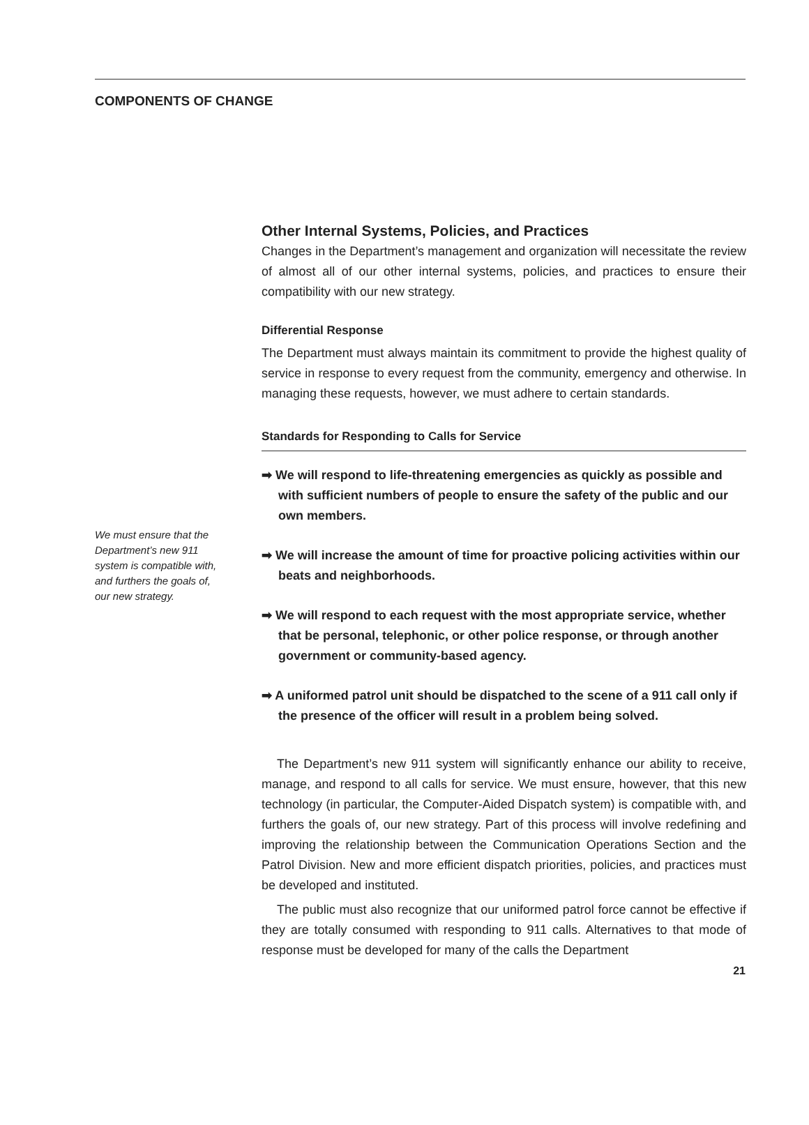COMPONENTS OF CHANGE
We must ensure that the Department’s new 911 system is compatible with, and furthers the goals of, our new strategy.
Other Internal Systems, Policies, and Practices
Changes in the Department’s management and organization will necessitate the review of almost all of our other internal systems, policies, and practices to ensure their compatibility with our new strategy.
Differential Response
The Department must always maintain its commitment to provide the highest quality of service in response to every request from the community, emergency and otherwise. In managing these requests, however, we must adhere to certain standards.
Standards for Responding to Calls for Service
➡ We will respond to life-threatening emergencies as quickly as possible and with sufficient numbers of people to ensure the safety of the public and our own members.
➡ We will increase the amount of time for proactive policing activities within our beats and neighborhoods.
➡ We will respond to each request with the most appropriate service, whether that be personal, telephonic, or other police response, or through another government or community-based agency.
➡ A uniformed patrol unit should be dispatched to the scene of a 911 call only if the presence of the officer will result in a problem being solved.
The Department’s new 911 system will significantly enhance our ability to receive, manage, and respond to all calls for service. We must ensure, however, that this new technology (in particular, the Computer-Aided Dispatch system) is compatible with, and furthers the goals of, our new strategy. Part of this process will involve redefining and improving the relationship between the Communication Operations Section and the Patrol Division. New and more efficient dispatch priorities, policies, and practices must be developed and instituted.
The public must also recognize that our uniformed patrol force cannot be effective if they are totally consumed with responding to 911 calls. Alternatives to that mode of response must be developed for many of the calls the Department
21